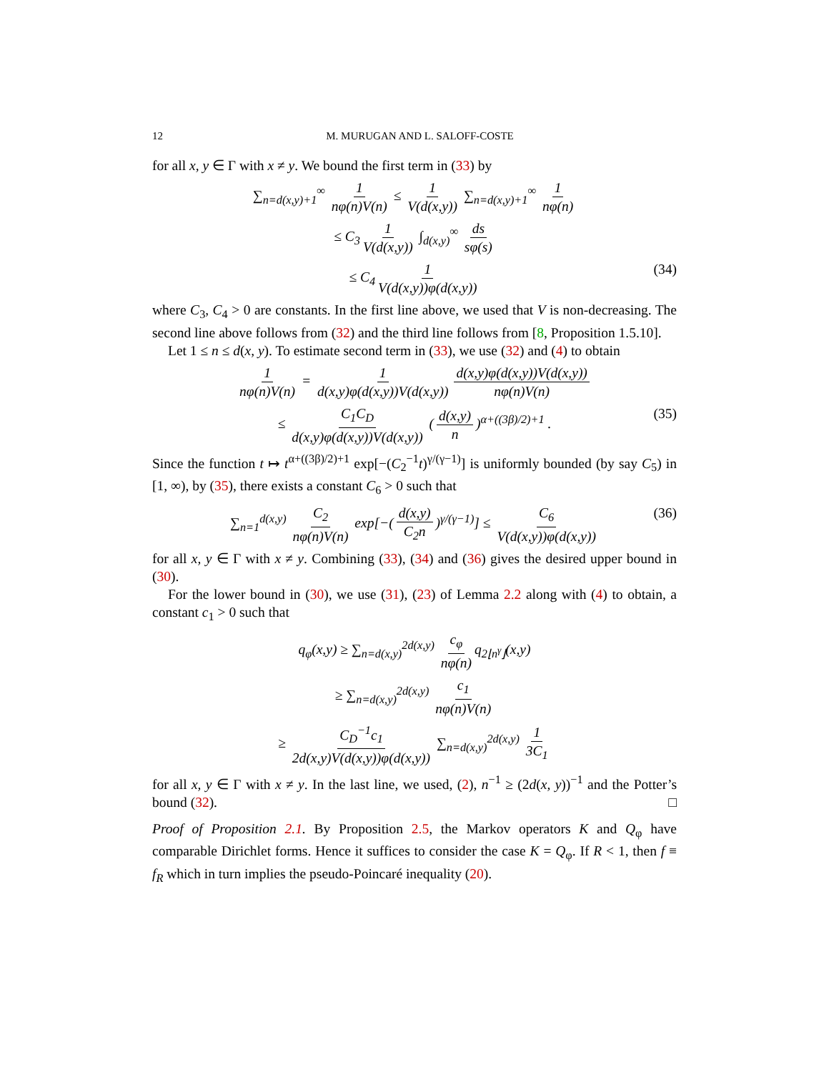12 M. MURUGAN AND L. SALOFF-COSTE
for all x, y ∈ Γ with x ≠ y. We bound the first term in (33) by
∑<sub>n=d(x,y)+1</sub><sup>∞</sup> 1 nφ(n)V(n) ≤ 1 V(d(x,y)) ∑<sub>n=d(x,y)+1</sub><sup>∞</sup> 1 nφ(n)
≤ C<sub>3</sub> 1 V(d(x,y)) ∫<sub>d(x,y)</sub><sup>∞</sup> ds sφ(s)
≤ C<sub>4</sub> 1 V(d(x,y))φ(d(x,y)) (34)
where C<sub>3</sub>, C<sub>4</sub> > 0 are constants. In the first line above, we used that V is non-decreasing. The second line above follows from (32) and the third line follows from [8, Proposition 1.5.10].
Let 1 ≤ n ≤ d(x, y). To estimate second term in (33), we use (32) and (4) to obtain
1 nφ(n)V(n) = 1 d(x,y)φ(d(x,y))V(d(x,y)) d(x,y)φ(d(x,y))V(d(x,y)) nφ(n)V(n)
≤ C<sub>1</sub>C<sub>D</sub> d(x,y)φ(d(x,y))V(d(x,y)) (d(x,y) n)<sup>α+((3β)/2)+1</sup> . (35)
Since the function t ↦ t<sup>α+((3β)/2)+1</sup> exp[−(C<sub>2</sub><sup>−1</sup>t)<sup>γ/(γ−1)</sup>] is uniformly bounded (by say C<sub>5</sub>) in [1, ∞), by (35), there exists a constant C<sub>6</sub> > 0 such that
∑<sub>n=1</sub><sup>d(x,y)</sup> C<sub>2</sub> nφ(n)V(n) exp[−(d(x,y) C<sub>2</sub>n)<sup>γ/(γ−1)</sup>] ≤ C<sub>6</sub> V(d(x,y))φ(d(x,y)) (36)
for all x, y ∈ Γ with x ≠ y. Combining (33), (34) and (36) gives the desired upper bound in (30).
For the lower bound in (30), we use (31), (23) of Lemma 2.2 along with (4) to obtain, a constant c<sub>1</sub> > 0 such that
q<sub>φ</sub>(x,y) ≥ ∑<sub>n=d(x,y)</sub><sup>2d(x,y)</sup> c<sub>φ</sub> nφ(n) q<sub>2⌊n<sup>γ</sup>⌋</sub>(x,y)
≥ ∑<sub>n=d(x,y)</sub><sup>2d(x,y)</sup> c<sub>1</sub> nφ(n)V(n)
≥ C<sub>D</sub><sup>−1</sup>c<sub>1</sub> 2d(x,y)V(d(x,y))φ(d(x,y)) ∑<sub>n=d(x,y)</sub><sup>2d(x,y)</sup> 1 3C<sub>1</sub>
for all x, y ∈ Γ with x ≠ y. In the last line, we used, (2), n<sup>−1</sup> ≥ (2d(x, y))<sup>−1</sup> and the Potter’s bound (32). □
Proof of Proposition 2.1. By Proposition 2.5, the Markov operators K and Q<sub>φ</sub> have comparable Dirichlet forms. Hence it suffices to consider the case K = Q<sub>φ</sub>. If R < 1, then f ≡ f<sub>R</sub> which in turn implies the pseudo-Poincaré inequality (20).